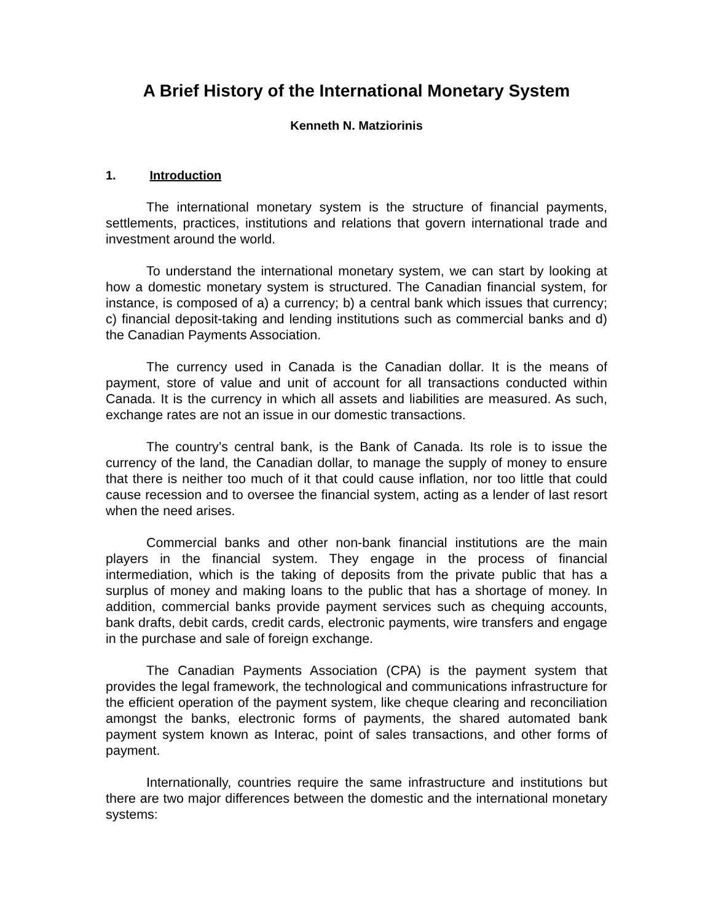A Brief History of the International Monetary System
Kenneth N. Matziorinis
1. Introduction
The international monetary system is the structure of financial payments, settlements, practices, institutions and relations that govern international trade and investment around the world.
To understand the international monetary system, we can start by looking at how a domestic monetary system is structured. The Canadian financial system, for instance, is composed of a) a currency; b) a central bank which issues that currency; c) financial deposit-taking and lending institutions such as commercial banks and d) the Canadian Payments Association.
The currency used in Canada is the Canadian dollar. It is the means of payment, store of value and unit of account for all transactions conducted within Canada. It is the currency in which all assets and liabilities are measured. As such, exchange rates are not an issue in our domestic transactions.
The country’s central bank, is the Bank of Canada. Its role is to issue the currency of the land, the Canadian dollar, to manage the supply of money to ensure that there is neither too much of it that could cause inflation, nor too little that could cause recession and to oversee the financial system, acting as a lender of last resort when the need arises.
Commercial banks and other non-bank financial institutions are the main players in the financial system. They engage in the process of financial intermediation, which is the taking of deposits from the private public that has a surplus of money and making loans to the public that has a shortage of money. In addition, commercial banks provide payment services such as chequing accounts, bank drafts, debit cards, credit cards, electronic payments, wire transfers and engage in the purchase and sale of foreign exchange.
The Canadian Payments Association (CPA) is the payment system that provides the legal framework, the technological and communications infrastructure for the efficient operation of the payment system, like cheque clearing and reconciliation amongst the banks, electronic forms of payments, the shared automated bank payment system known as Interac, point of sales transactions, and other forms of payment.
Internationally, countries require the same infrastructure and institutions but there are two major differences between the domestic and the international monetary systems: